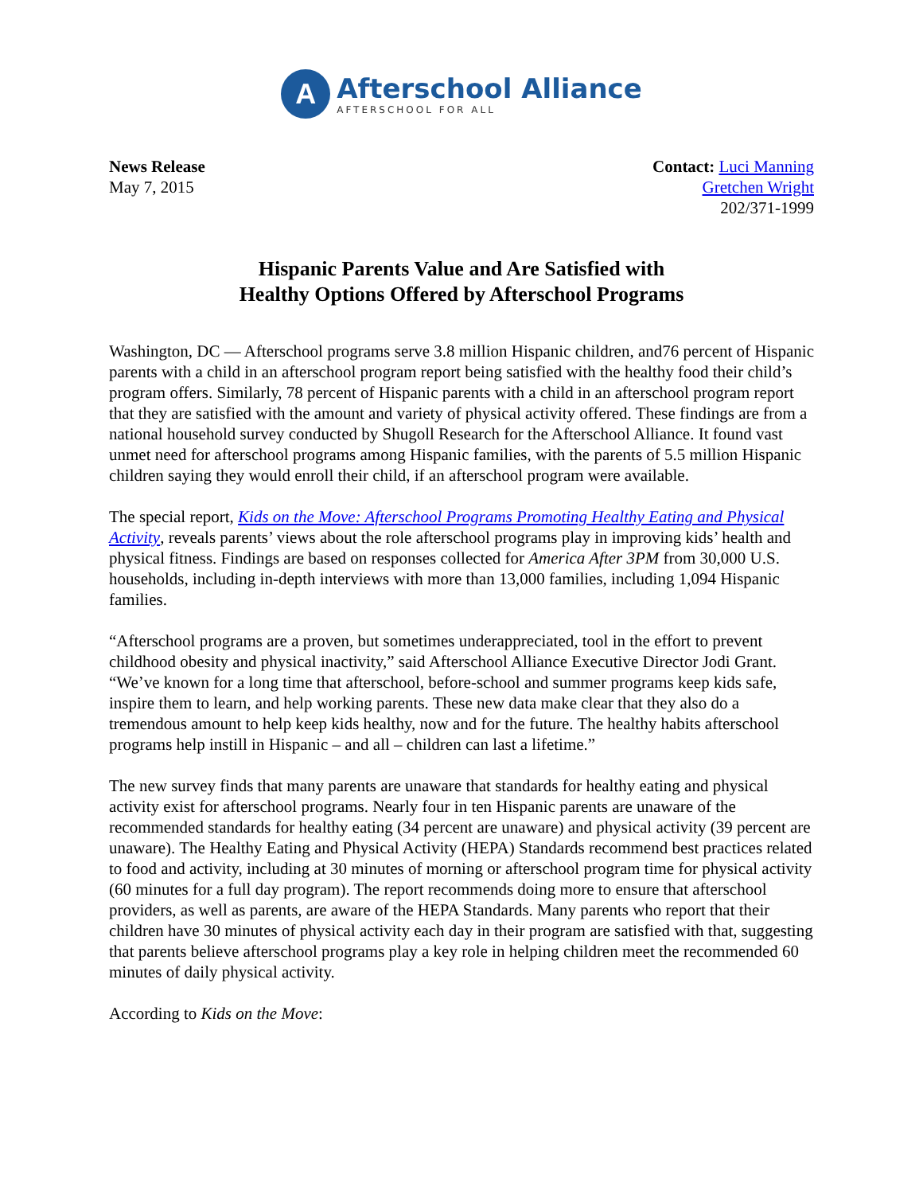A
Afterschool Alliance
AFTERSCHOOL FOR ALL
News Release
May 7, 2015
Contact: Luci Manning
Gretchen Wright
202/371-1999
Hispanic Parents Value and Are Satisfied with
Healthy Options Offered by Afterschool Programs
Washington, DC — Afterschool programs serve 3.8 million Hispanic children, and76 percent of Hispanic parents with a child in an afterschool program report being satisfied with the healthy food their child’s program offers. Similarly, 78 percent of Hispanic parents with a child in an afterschool program report that they are satisfied with the amount and variety of physical activity offered. These findings are from a national household survey conducted by Shugoll Research for the Afterschool Alliance. It found vast unmet need for afterschool programs among Hispanic families, with the parents of 5.5 million Hispanic children saying they would enroll their child, if an afterschool program were available.
The special report, Kids on the Move: Afterschool Programs Promoting Healthy Eating and Physical Activity, reveals parents’ views about the role afterschool programs play in improving kids’ health and physical fitness. Findings are based on responses collected for America After 3PM from 30,000 U.S. households, including in-depth interviews with more than 13,000 families, including 1,094 Hispanic families.
“Afterschool programs are a proven, but sometimes underappreciated, tool in the effort to prevent childhood obesity and physical inactivity,” said Afterschool Alliance Executive Director Jodi Grant. “We’ve known for a long time that afterschool, before-school and summer programs keep kids safe, inspire them to learn, and help working parents. These new data make clear that they also do a tremendous amount to help keep kids healthy, now and for the future. The healthy habits afterschool programs help instill in Hispanic – and all – children can last a lifetime.”
The new survey finds that many parents are unaware that standards for healthy eating and physical activity exist for afterschool programs. Nearly four in ten Hispanic parents are unaware of the recommended standards for healthy eating (34 percent are unaware) and physical activity (39 percent are unaware). The Healthy Eating and Physical Activity (HEPA) Standards recommend best practices related to food and activity, including at 30 minutes of morning or afterschool program time for physical activity (60 minutes for a full day program). The report recommends doing more to ensure that afterschool providers, as well as parents, are aware of the HEPA Standards. Many parents who report that their children have 30 minutes of physical activity each day in their program are satisfied with that, suggesting that parents believe afterschool programs play a key role in helping children meet the recommended 60 minutes of daily physical activity.
According to Kids on the Move: